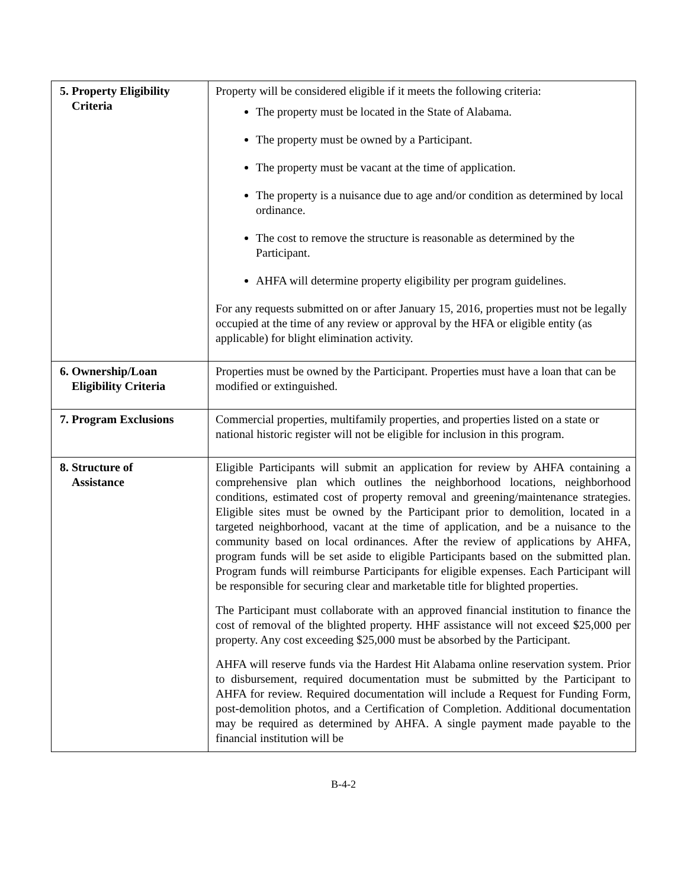| 5. Property Eligibility Criteria | Property will be considered eligible if it meets the following criteria: The property must be located in the State of Alabama. The property must be owned by a Participant. The property must be vacant at the time of application. The property is a nuisance due to age and/or condition as determined by local ordinance. The cost to remove the structure is reasonable as determined by the Participant. AHFA will determine property eligibility per program guidelines. For any requests submitted on or after January 15, 2016, properties must not be legally occupied at the time of any review or approval by the HFA or eligible entity (as applicable) for blight elimination activity. |
| 6. Ownership/Loan Eligibility Criteria | Properties must be owned by the Participant. Properties must have a loan that can be modified or extinguished. |
| 7. Program Exclusions | Commercial properties, multifamily properties, and properties listed on a state or national historic register will not be eligible for inclusion in this program. |
| 8. Structure of Assistance | Eligible Participants will submit an application for review by AHFA containing a comprehensive plan which outlines the neighborhood locations, neighborhood conditions, estimated cost of property removal and greening/maintenance strategies. Eligible sites must be owned by the Participant prior to demolition, located in a targeted neighborhood, vacant at the time of application, and be a nuisance to the community based on local ordinances. After the review of applications by AHFA, program funds will be set aside to eligible Participants based on the submitted plan. Program funds will reimburse Participants for eligible expenses. Each Participant will be responsible for securing clear and marketable title for blighted properties. The Participant must collaborate with an approved financial institution to finance the cost of removal of the blighted property. HHF assistance will not exceed $25,000 per property. Any cost exceeding $25,000 must be absorbed by the Participant. AHFA will reserve funds via the Hardest Hit Alabama online reservation system. Prior to disbursement, required documentation must be submitted by the Participant to AHFA for review. Required documentation will include a Request for Funding Form, post-demolition photos, and a Certification of Completion. Additional documentation may be required as determined by AHFA. A single payment made payable to the financial institution will be |
B-4-2